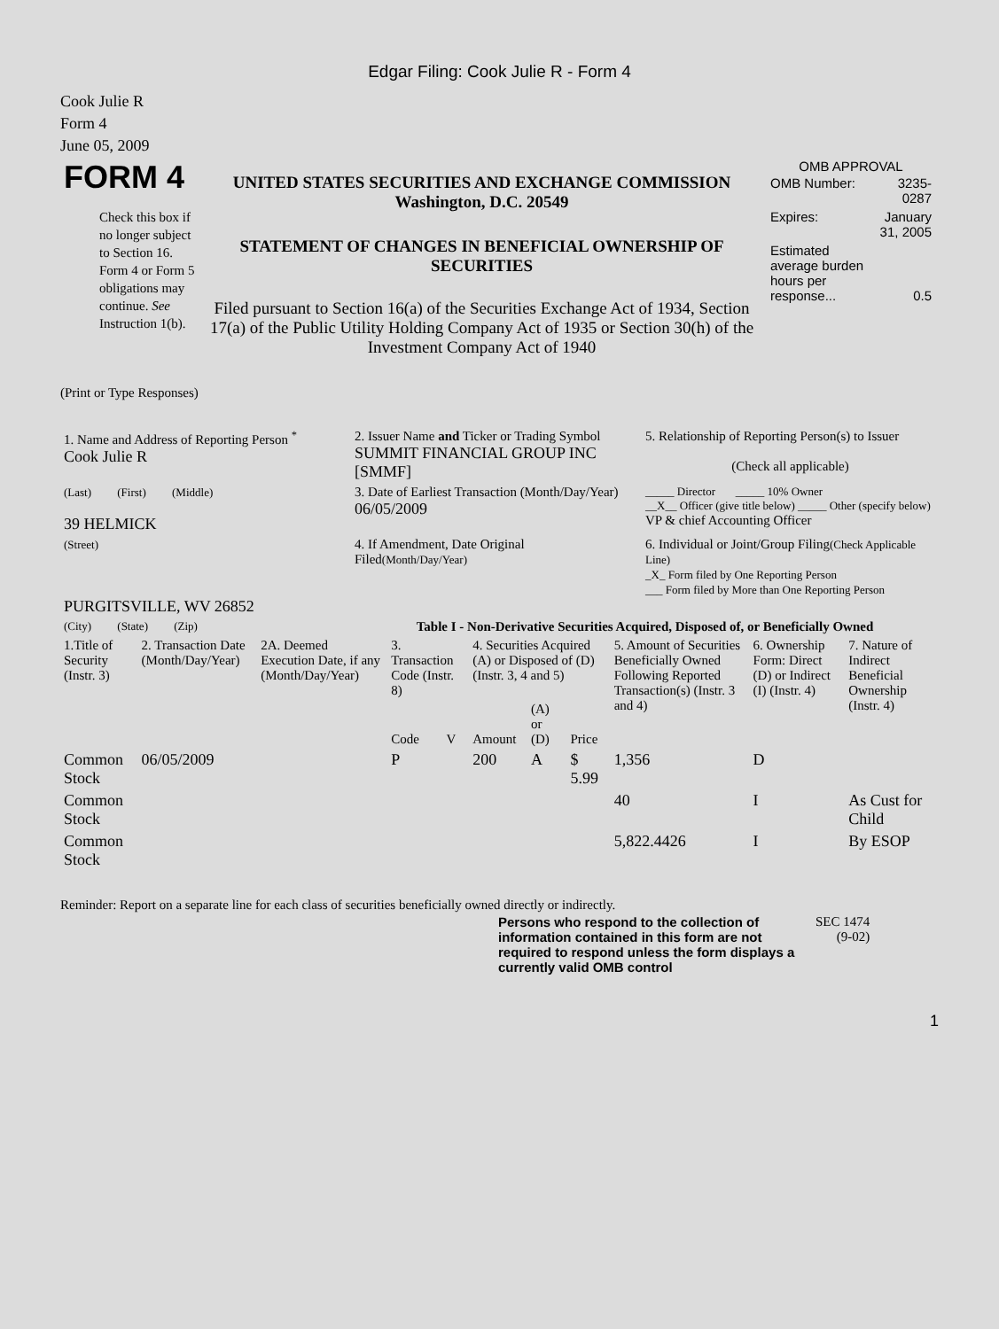Edgar Filing: Cook Julie R - Form 4
Cook Julie R
Form 4
June 05, 2009
| FORM 4 Check this box if no longer subject to Section 16. Form 4 or Form 5 obligations may continue. See Instruction 1(b). | UNITED STATES SECURITIES AND EXCHANGE COMMISSION Washington, D.C. 20549 STATEMENT OF CHANGES IN BENEFICIAL OWNERSHIP OF SECURITIES Filed pursuant to Section 16(a) of the Securities Exchange Act of 1934, Section 17(a) of the Public Utility Holding Company Act of 1935 or Section 30(h) of the Investment Company Act of 1940 | OMB APPROVAL / OMB Number: / 3235-0287 / / Expires: / January 31, 2005 / / Estimated average burden hours per response... / 0.5 / |
(Print or Type Responses)
| 1. Name and Address of Reporting Person <sup>*</sup> Cook Julie R | 2. Issuer Name and Ticker or Trading Symbol SUMMIT FINANCIAL GROUP INC [SMMF] | 5. Relationship of Reporting Person(s) to Issuer (Check all applicable) |
| (Last) (First) (Middle) 39 HELMICK | 3. Date of Earliest Transaction (Month/Day/Year) 06/05/2009 | _____ Director _____ 10% Owner __X__ Officer (give title below) _____ Other (specify below) VP & chief Accounting Officer |
| (Street) PURGITSVILLE, WV 26852 | 4. If Amendment, Date Original Filed (Month/Day/Year) | 6. Individual or Joint/Group Filing (Check Applicable Line) _X_ Form filed by One Reporting Person ___ Form filed by More than One Reporting Person |
| (City) (State) (Zip) | Table I - Non-Derivative Securities Acquired, Disposed of, or Beneficially Owned | |
| 1.Title of Security (Instr. 3) | 2. Transaction Date (Month/Day/Year) | 2A. Deemed Execution Date, if any (Month/Day/Year) | 3. Transaction Code (Instr. 8) | | 4. Securities Acquired (A) or Disposed of (D) (Instr. 3, 4 and 5) | | | 5. Amount of Securities Beneficially Owned Following Reported Transaction(s) (Instr. 3 and 4) | 6. Ownership Form: Direct (D) or Indirect (I) (Instr. 4) | 7. Nature of Indirect Beneficial Ownership (Instr. 4) |
| --- | --- | --- | --- | --- | --- | --- | --- | --- | --- | --- |
| | | | Code | V | Amount | (A) or (D) | Price | | | |
| Common Stock | 06/05/2009 | | P | | 200 | A | $ 5.99 | 1,356 | D | |
| Common Stock | | | | | | | | 40 | I | As Cust for Child |
| Common Stock | | | | | | | | 5,822.4426 | I | By ESOP |
Reminder: Report on a separate line for each class of securities beneficially owned directly or indirectly.
| Persons who respond to the collection of information contained in this form are not required to respond unless the form displays a currently valid OMB control | SEC 1474 (9-02) |
1